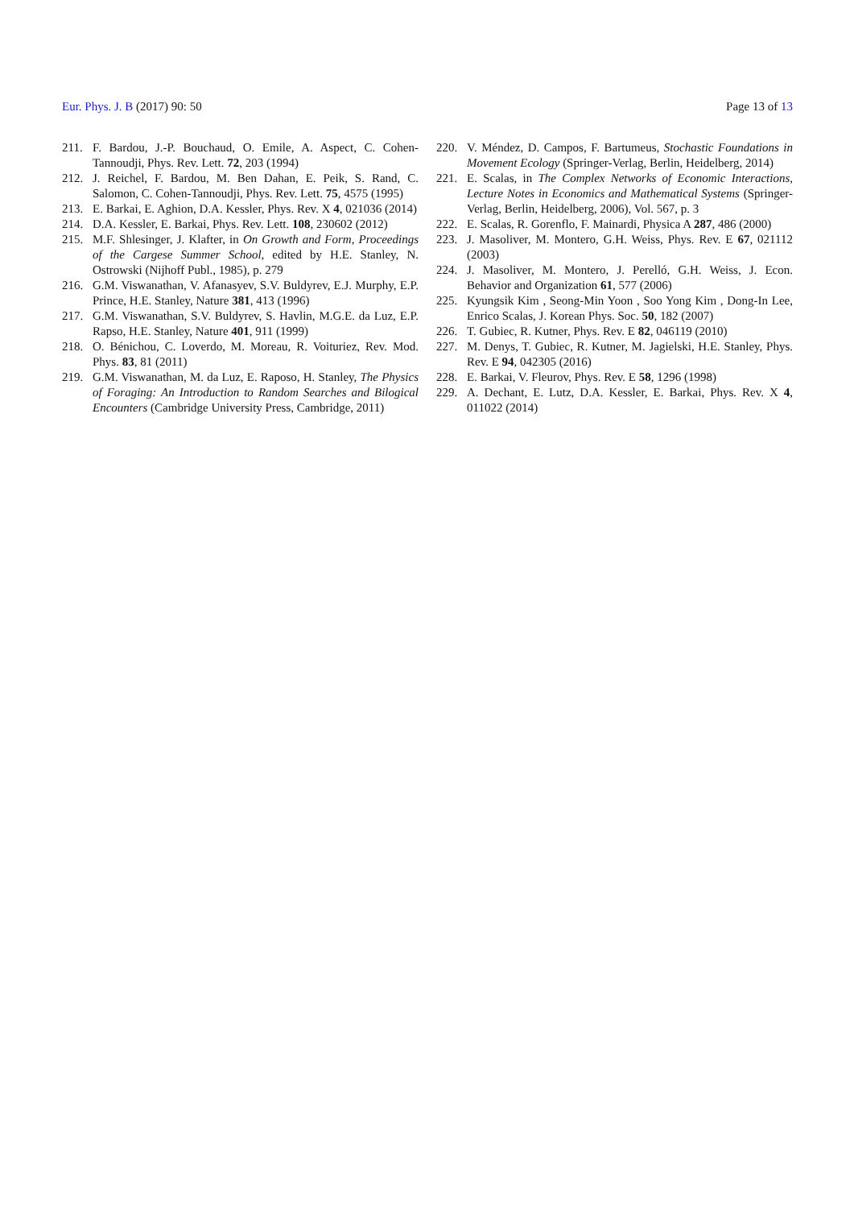Eur. Phys. J. B (2017) 90: 50 Page 13 of 13
211. F. Bardou, J.-P. Bouchaud, O. Emile, A. Aspect, C. Cohen-Tannoudji, Phys. Rev. Lett. 72, 203 (1994)
212. J. Reichel, F. Bardou, M. Ben Dahan, E. Peik, S. Rand, C. Salomon, C. Cohen-Tannoudji, Phys. Rev. Lett. 75, 4575 (1995)
213. E. Barkai, E. Aghion, D.A. Kessler, Phys. Rev. X 4, 021036 (2014)
214. D.A. Kessler, E. Barkai, Phys. Rev. Lett. 108, 230602 (2012)
215. M.F. Shlesinger, J. Klafter, in On Growth and Form, Proceedings of the Cargese Summer School, edited by H.E. Stanley, N. Ostrowski (Nijhoff Publ., 1985), p. 279
216. G.M. Viswanathan, V. Afanasyev, S.V. Buldyrev, E.J. Murphy, E.P. Prince, H.E. Stanley, Nature 381, 413 (1996)
217. G.M. Viswanathan, S.V. Buldyrev, S. Havlin, M.G.E. da Luz, E.P. Rapso, H.E. Stanley, Nature 401, 911 (1999)
218. O. Bénichou, C. Loverdo, M. Moreau, R. Voituriez, Rev. Mod. Phys. 83, 81 (2011)
219. G.M. Viswanathan, M. da Luz, E. Raposo, H. Stanley, The Physics of Foraging: An Introduction to Random Searches and Bilogical Encounters (Cambridge University Press, Cambridge, 2011)
220. V. Méndez, D. Campos, F. Bartumeus, Stochastic Foundations in Movement Ecology (Springer-Verlag, Berlin, Heidelberg, 2014)
221. E. Scalas, in The Complex Networks of Economic Interactions, Lecture Notes in Economics and Mathematical Systems (Springer-Verlag, Berlin, Heidelberg, 2006), Vol. 567, p. 3
222. E. Scalas, R. Gorenflo, F. Mainardi, Physica A 287, 486 (2000)
223. J. Masoliver, M. Montero, G.H. Weiss, Phys. Rev. E 67, 021112 (2003)
224. J. Masoliver, M. Montero, J. Perelló, G.H. Weiss, J. Econ. Behavior and Organization 61, 577 (2006)
225. Kyungsik Kim , Seong-Min Yoon , Soo Yong Kim , Dong-In Lee, Enrico Scalas, J. Korean Phys. Soc. 50, 182 (2007)
226. T. Gubiec, R. Kutner, Phys. Rev. E 82, 046119 (2010)
227. M. Denys, T. Gubiec, R. Kutner, M. Jagielski, H.E. Stanley, Phys. Rev. E 94, 042305 (2016)
228. E. Barkai, V. Fleurov, Phys. Rev. E 58, 1296 (1998)
229. A. Dechant, E. Lutz, D.A. Kessler, E. Barkai, Phys. Rev. X 4, 011022 (2014)